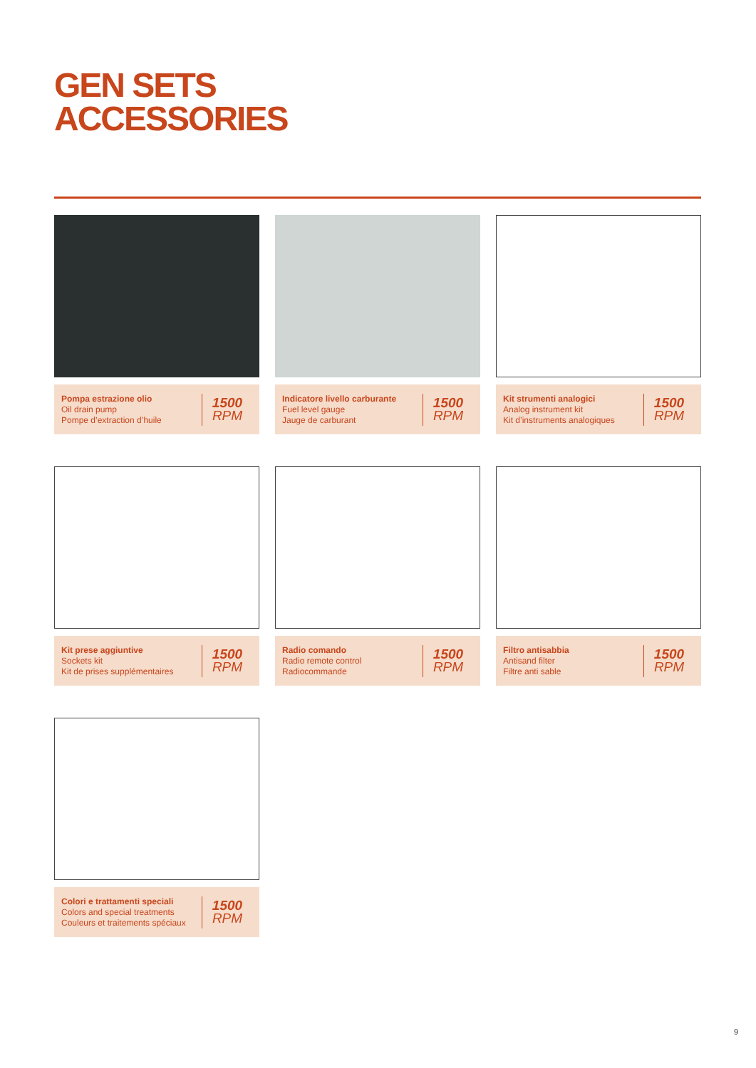GEN SETS
ACCESSORIES
Pompa estrazione olio
Oil drain pump
Pompe d’extraction d’huile
1500
RPM
Indicatore livello carburante
Fuel level gauge
Jauge de carburant
1500
RPM
Kit strumenti analogici
Analog instrument kit
Kit d’instruments analogiques
1500
RPM
Kit prese aggiuntive
Sockets kit
Kit de prises supplémentaires
1500
RPM
Radio comando
Radio remote control
Radiocommande
1500
RPM
Filtro antisabbia
Antisand filter
Filtre anti sable
1500
RPM
Colori e trattamenti speciali
Colors and special treatments
Couleurs et traitements spéciaux
1500
RPM
9